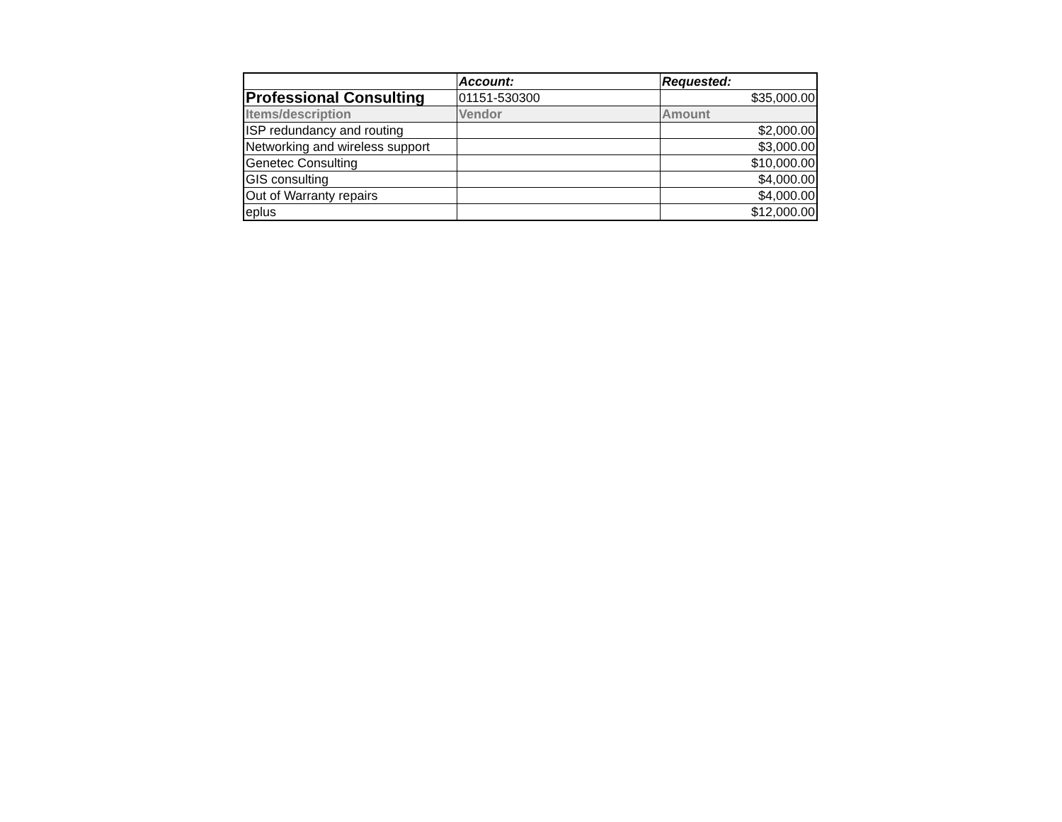| | Account: | Requested: |
| --- | --- | --- |
| Professional Consulting | 01151-530300 | $35,000.00 |
| Items/description | Vendor | Amount |
| ISP redundancy and routing | | $2,000.00 |
| Networking and wireless support | | $3,000.00 |
| Genetec Consulting | | $10,000.00 |
| GIS consulting | | $4,000.00 |
| Out of Warranty repairs | | $4,000.00 |
| eplus | | $12,000.00 |